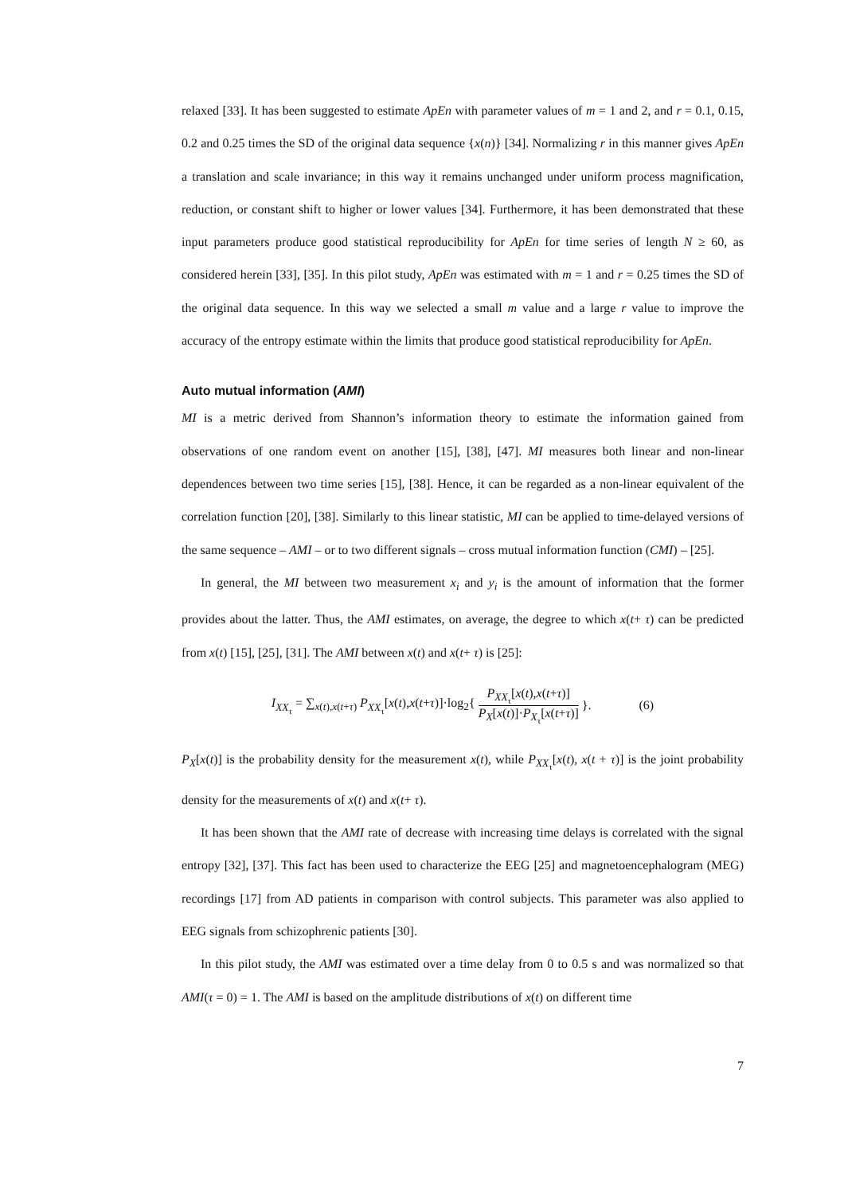relaxed [33]. It has been suggested to estimate ApEn with parameter values of m = 1 and 2, and r = 0.1, 0.15, 0.2 and 0.25 times the SD of the original data sequence {x(n)} [34]. Normalizing r in this manner gives ApEn a translation and scale invariance; in this way it remains unchanged under uniform process magnification, reduction, or constant shift to higher or lower values [34]. Furthermore, it has been demonstrated that these input parameters produce good statistical reproducibility for ApEn for time series of length N ≥ 60, as considered herein [33], [35]. In this pilot study, ApEn was estimated with m = 1 and r = 0.25 times the SD of the original data sequence. In this way we selected a small m value and a large r value to improve the accuracy of the entropy estimate within the limits that produce good statistical reproducibility for ApEn.
Auto mutual information (AMI)
MI is a metric derived from Shannon’s information theory to estimate the information gained from observations of one random event on another [15], [38], [47]. MI measures both linear and non-linear dependences between two time series [15], [38]. Hence, it can be regarded as a non-linear equivalent of the correlation function [20], [38]. Similarly to this linear statistic, MI can be applied to time-delayed versions of the same sequence – AMI – or to two different signals – cross mutual information function (CMI) – [25].
In general, the MI between two measurement x<sub>i</sub> and y<sub>i</sub> is the amount of information that the former provides about the latter. Thus, the AMI estimates, on average, the degree to which x(t+ τ) can be predicted from x(t) [15], [25], [31]. The AMI between x(t) and x(t+ τ) is [25]:
I<sub>XX<sub>τ</sub></sub> = ∑<sub>x(t),x(t+τ)</sub> P<sub>XX<sub>τ</sub></sub>[x(t),x(t+τ)]·log<sub>2</sub>{ P<sub>XX<sub>τ</sub></sub>[x(t),x(t+τ)] P<sub>X</sub>[x(t)]·P<sub>X<sub>τ</sub></sub>[x(t+τ)] }. (6)
P<sub>X</sub>[x(t)] is the probability density for the measurement x(t), while P<sub>XX<sub>τ</sub></sub>[x(t), x(t + τ)] is the joint probability density for the measurements of x(t) and x(t+ τ).
It has been shown that the AMI rate of decrease with increasing time delays is correlated with the signal entropy [32], [37]. This fact has been used to characterize the EEG [25] and magnetoencephalogram (MEG) recordings [17] from AD patients in comparison with control subjects. This parameter was also applied to EEG signals from schizophrenic patients [30].
In this pilot study, the AMI was estimated over a time delay from 0 to 0.5 s and was normalized so that AMI(τ = 0) = 1. The AMI is based on the amplitude distributions of x(t) on different time
7